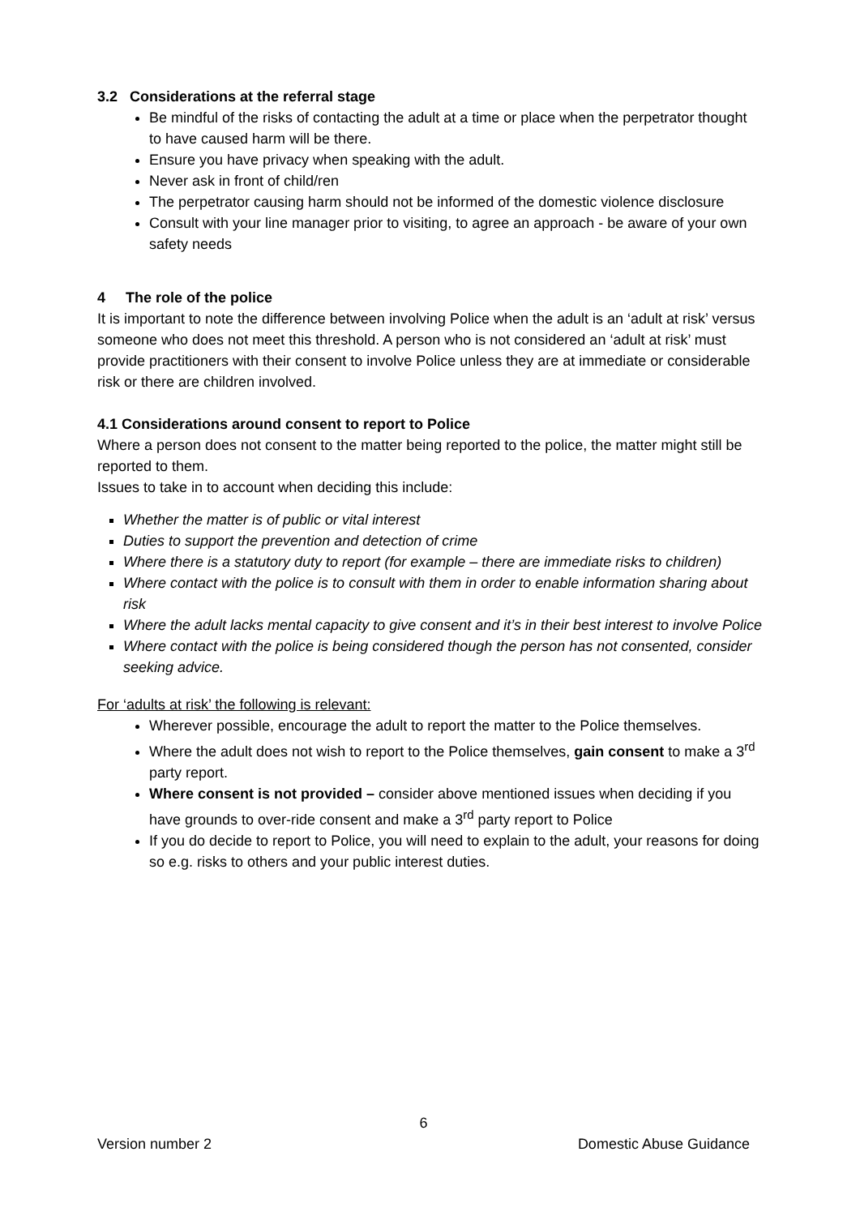3.2 Considerations at the referral stage
Be mindful of the risks of contacting the adult at a time or place when the perpetrator thought to have caused harm will be there.
Ensure you have privacy when speaking with the adult.
Never ask in front of child/ren
The perpetrator causing harm should not be informed of the domestic violence disclosure
Consult with your line manager prior to visiting, to agree an approach - be aware of your own safety needs
4 The role of the police
It is important to note the difference between involving Police when the adult is an ‘adult at risk’ versus someone who does not meet this threshold. A person who is not considered an ‘adult at risk’ must provide practitioners with their consent to involve Police unless they are at immediate or considerable risk or there are children involved.
4.1 Considerations around consent to report to Police
Where a person does not consent to the matter being reported to the police, the matter might still be reported to them.
Issues to take in to account when deciding this include:
Whether the matter is of public or vital interest
Duties to support the prevention and detection of crime
Where there is a statutory duty to report (for example – there are immediate risks to children)
Where contact with the police is to consult with them in order to enable information sharing about risk
Where the adult lacks mental capacity to give consent and it’s in their best interest to involve Police
Where contact with the police is being considered though the person has not consented, consider seeking advice.
For ‘adults at risk’ the following is relevant:
Wherever possible, encourage the adult to report the matter to the Police themselves.
Where the adult does not wish to report to the Police themselves, gain consent to make a 3<sup>rd</sup> party report.
Where consent is not provided – consider above mentioned issues when deciding if you have grounds to over-ride consent and make a 3<sup>rd</sup> party report to Police
If you do decide to report to Police, you will need to explain to the adult, your reasons for doing so e.g. risks to others and your public interest duties.
6
Version number 2 Domestic Abuse Guidance